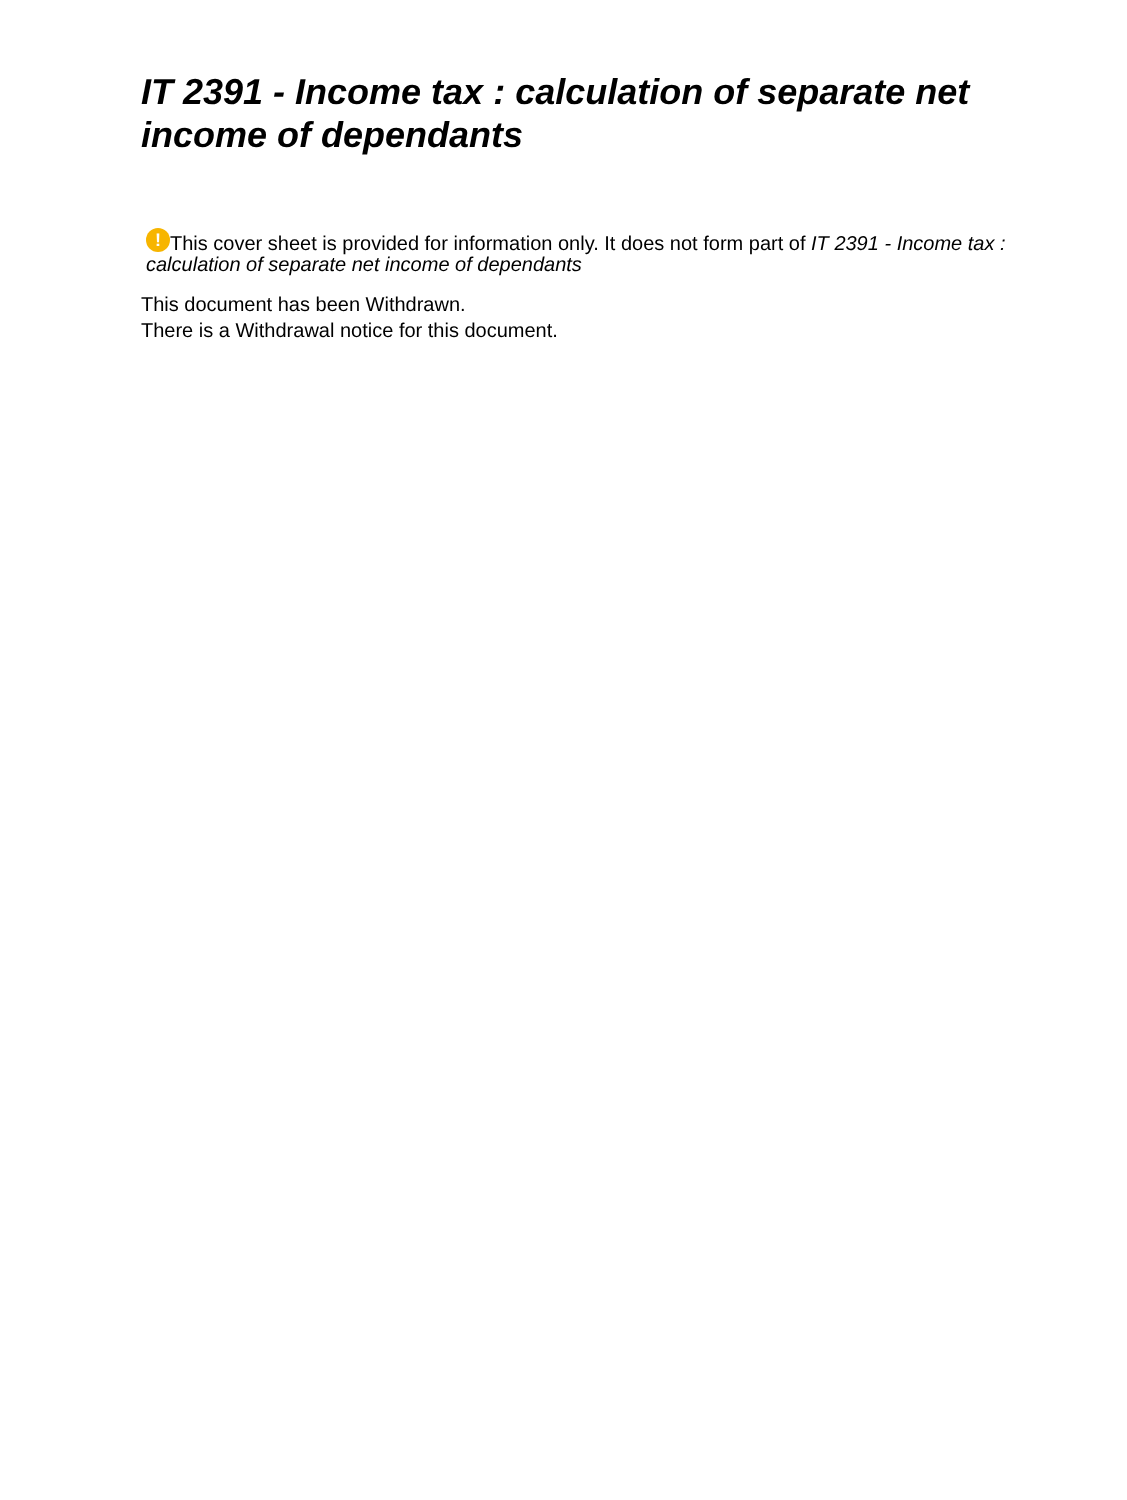IT 2391 - Income tax : calculation of separate net income of dependants
! This cover sheet is provided for information only. It does not form part of IT 2391 - Income tax : calculation of separate net income of dependants
This document has been Withdrawn.
There is a Withdrawal notice for this document.